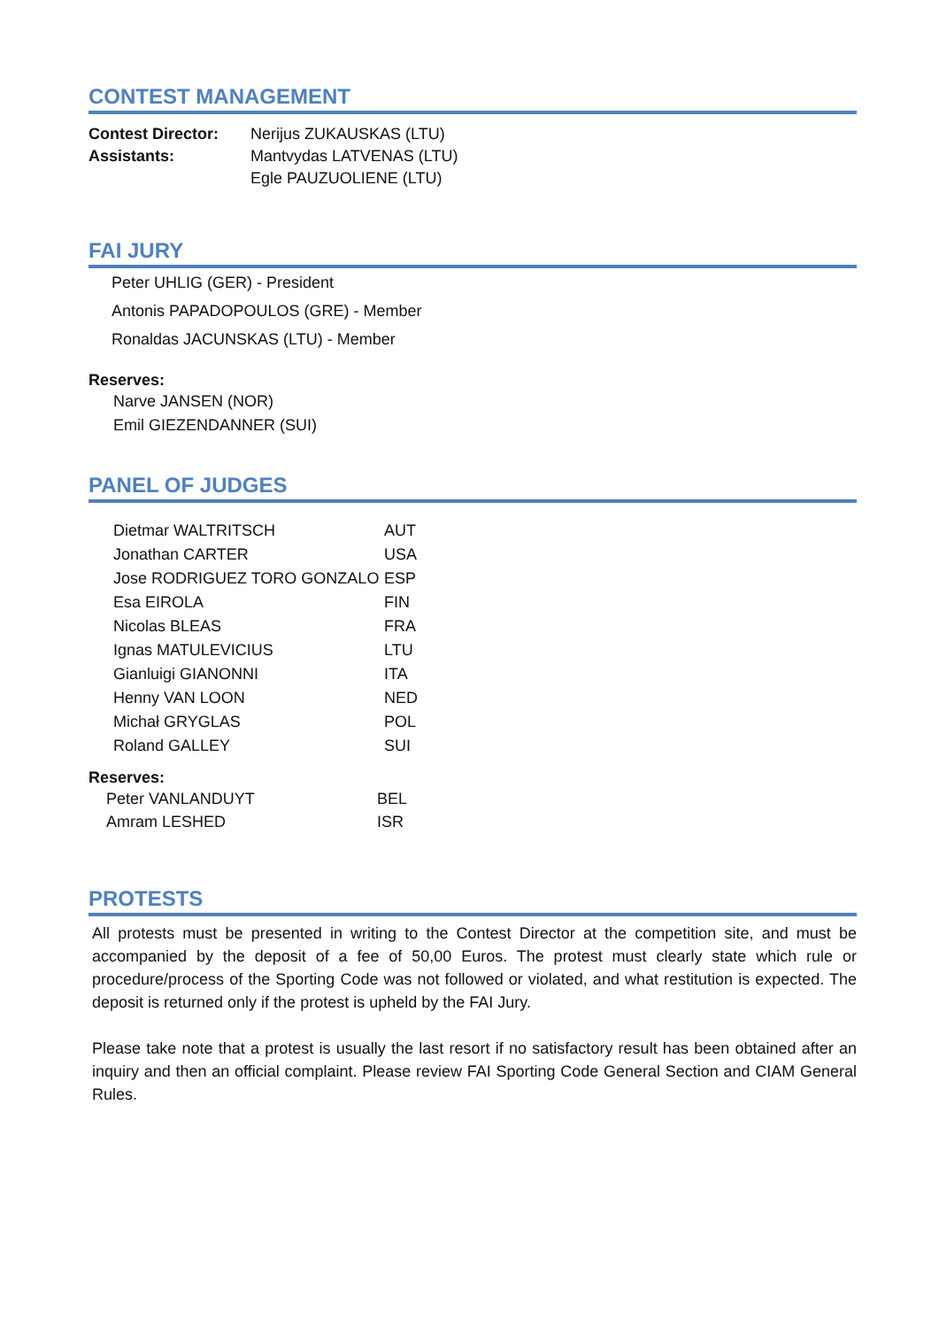CONTEST MANAGEMENT
| Contest Director: | Nerijus ZUKAUSKAS (LTU) |
| Assistants: | Mantvydas LATVENAS (LTU) |
| | Egle PAUZUOLIENE (LTU) |
FAI JURY
Peter UHLIG (GER) - President
Antonis PAPADOPOULOS (GRE) - Member
Ronaldas JACUNSKAS (LTU) - Member
Reserves:
Narve JANSEN (NOR)
Emil GIEZENDANNER (SUI)
PANEL OF JUDGES
| Dietmar WALTRITSCH | AUT |
| Jonathan CARTER | USA |
| Jose RODRIGUEZ TORO GONZALO | ESP |
| Esa EIROLA | FIN |
| Nicolas BLEAS | FRA |
| Ignas MATULEVICIUS | LTU |
| Gianluigi GIANONNI | ITA |
| Henny VAN LOON | NED |
| Michał GRYGLAS | POL |
| Roland GALLEY | SUI |
Reserves:
| Peter VANLANDUYT | BEL |
| Amram LESHED | ISR |
PROTESTS
All protests must be presented in writing to the Contest Director at the competition site, and must be accompanied by the deposit of a fee of 50,00 Euros. The protest must clearly state which rule or procedure/process of the Sporting Code was not followed or violated, and what restitution is expected. The deposit is returned only if the protest is upheld by the FAI Jury.
Please take note that a protest is usually the last resort if no satisfactory result has been obtained after an inquiry and then an official complaint. Please review FAI Sporting Code General Section and CIAM General Rules.